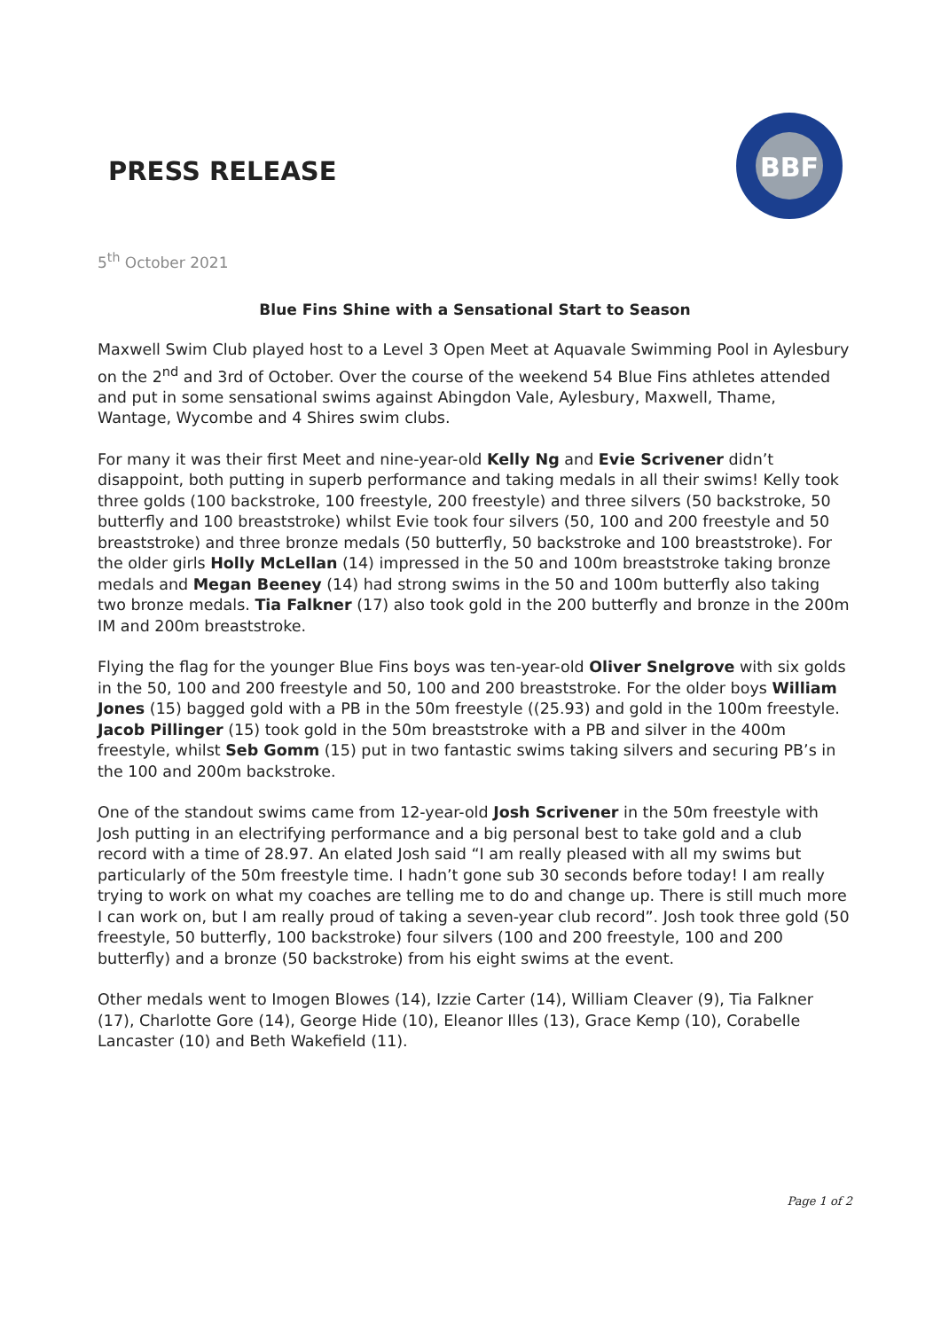PRESS RELEASE
BBF
5<sup>th</sup> October 2021
Blue Fins Shine with a Sensational Start to Season
Maxwell Swim Club played host to a Level 3 Open Meet at Aquavale Swimming Pool in Aylesbury on the 2<sup>nd</sup> and 3rd of October. Over the course of the weekend 54 Blue Fins athletes attended and put in some sensational swims against Abingdon Vale, Aylesbury, Maxwell, Thame, Wantage, Wycombe and 4 Shires swim clubs.
For many it was their first Meet and nine-year-old Kelly Ng and Evie Scrivener didn’t disappoint, both putting in superb performance and taking medals in all their swims! Kelly took three golds (100 backstroke, 100 freestyle, 200 freestyle) and three silvers (50 backstroke, 50 butterfly and 100 breaststroke) whilst Evie took four silvers (50, 100 and 200 freestyle and 50 breaststroke) and three bronze medals (50 butterfly, 50 backstroke and 100 breaststroke). For the older girls Holly McLellan (14) impressed in the 50 and 100m breaststroke taking bronze medals and Megan Beeney (14) had strong swims in the 50 and 100m butterfly also taking two bronze medals. Tia Falkner (17) also took gold in the 200 butterfly and bronze in the 200m IM and 200m breaststroke.
Flying the flag for the younger Blue Fins boys was ten-year-old Oliver Snelgrove with six golds in the 50, 100 and 200 freestyle and 50, 100 and 200 breaststroke. For the older boys William Jones (15) bagged gold with a PB in the 50m freestyle ((25.93) and gold in the 100m freestyle. Jacob Pillinger (15) took gold in the 50m breaststroke with a PB and silver in the 400m freestyle, whilst Seb Gomm (15) put in two fantastic swims taking silvers and securing PB’s in the 100 and 200m backstroke.
One of the standout swims came from 12-year-old Josh Scrivener in the 50m freestyle with Josh putting in an electrifying performance and a big personal best to take gold and a club record with a time of 28.97. An elated Josh said “I am really pleased with all my swims but particularly of the 50m freestyle time. I hadn’t gone sub 30 seconds before today! I am really trying to work on what my coaches are telling me to do and change up. There is still much more I can work on, but I am really proud of taking a seven-year club record”. Josh took three gold (50 freestyle, 50 butterfly, 100 backstroke) four silvers (100 and 200 freestyle, 100 and 200 butterfly) and a bronze (50 backstroke) from his eight swims at the event.
Other medals went to Imogen Blowes (14), Izzie Carter (14), William Cleaver (9), Tia Falkner (17), Charlotte Gore (14), George Hide (10), Eleanor Illes (13), Grace Kemp (10), Corabelle Lancaster (10) and Beth Wakefield (11).
Page 1 of 2